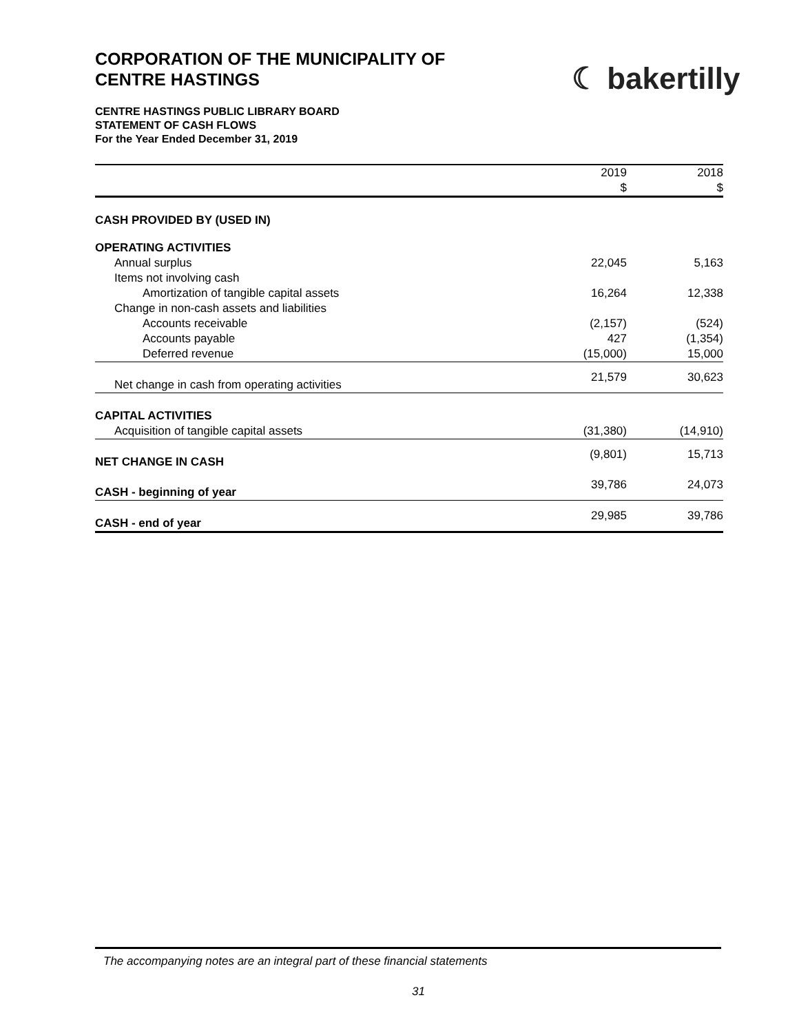CORPORATION OF THE MUNICIPALITY OF
CENTRE HASTINGS
☾ bakertilly
CENTRE HASTINGS PUBLIC LIBRARY BOARD
STATEMENT OF CASH FLOWS
For the Year Ended December 31, 2019
| | 2019 | | 2018 |
| | $ | | $ |
| CASH PROVIDED BY (USED IN) | | | |
| OPERATING ACTIVITIES | | | |
| Annual surplus | 22,045 | | 5,163 |
| Items not involving cash | | | |
| Amortization of tangible capital assets | 16,264 | | 12,338 |
| Change in non-cash assets and liabilities | | | |
| Accounts receivable | (2,157) | | (524) |
| Accounts payable | 427 | | (1,354) |
| Deferred revenue | (15,000) | | 15,000 |
| Net change in cash from operating activities | 21,579 | | 30,623 |
| CAPITAL ACTIVITIES | | | |
| Acquisition of tangible capital assets | (31,380) | | (14,910) |
| NET CHANGE IN CASH | (9,801) | | 15,713 |
| CASH - beginning of year | 39,786 | | 24,073 |
| CASH - end of year | 29,985 | | 39,786 |
The accompanying notes are an integral part of these financial statements
31